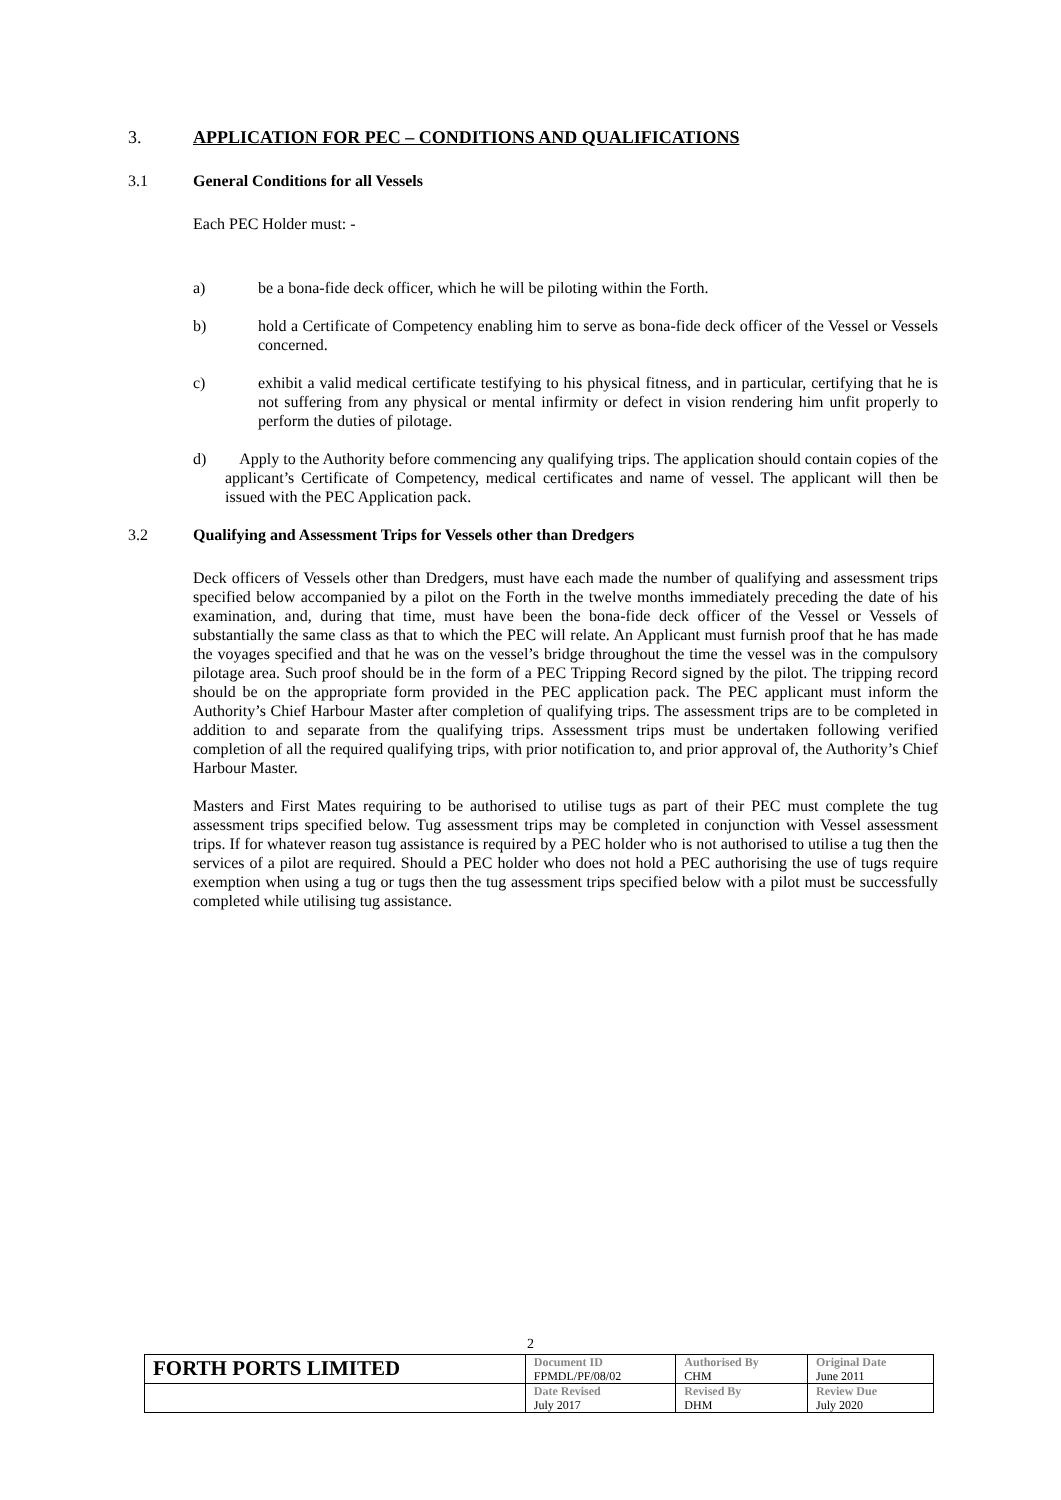3. APPLICATION FOR PEC – CONDITIONS AND QUALIFICATIONS
3.1 General Conditions for all Vessels
Each PEC Holder must: -
a) be a bona-fide deck officer, which he will be piloting within the Forth.
b) hold a Certificate of Competency enabling him to serve as bona-fide deck officer of the Vessel or Vessels concerned.
c) exhibit a valid medical certificate testifying to his physical fitness, and in particular, certifying that he is not suffering from any physical or mental infirmity or defect in vision rendering him unfit properly to perform the duties of pilotage.
d) Apply to the Authority before commencing any qualifying trips. The application should contain copies of the applicant’s Certificate of Competency, medical certificates and name of vessel. The applicant will then be issued with the PEC Application pack.
3.2 Qualifying and Assessment Trips for Vessels other than Dredgers
Deck officers of Vessels other than Dredgers, must have each made the number of qualifying and assessment trips specified below accompanied by a pilot on the Forth in the twelve months immediately preceding the date of his examination, and, during that time, must have been the bona-fide deck officer of the Vessel or Vessels of substantially the same class as that to which the PEC will relate. An Applicant must furnish proof that he has made the voyages specified and that he was on the vessel’s bridge throughout the time the vessel was in the compulsory pilotage area. Such proof should be in the form of a PEC Tripping Record signed by the pilot. The tripping record should be on the appropriate form provided in the PEC application pack. The PEC applicant must inform the Authority’s Chief Harbour Master after completion of qualifying trips. The assessment trips are to be completed in addition to and separate from the qualifying trips. Assessment trips must be undertaken following verified completion of all the required qualifying trips, with prior notification to, and prior approval of, the Authority’s Chief Harbour Master.
Masters and First Mates requiring to be authorised to utilise tugs as part of their PEC must complete the tug assessment trips specified below. Tug assessment trips may be completed in conjunction with Vessel assessment trips. If for whatever reason tug assistance is required by a PEC holder who is not authorised to utilise a tug then the services of a pilot are required. Should a PEC holder who does not hold a PEC authorising the use of tugs require exemption when using a tug or tugs then the tug assessment trips specified below with a pilot must be successfully completed while utilising tug assistance.
2
| FORTH PORTS LIMITED | Document ID FPMDL/PF/08/02 | Authorised By CHM | Original Date June 2011 |
| | Date Revised July 2017 | Revised By DHM | Review Due July 2020 |